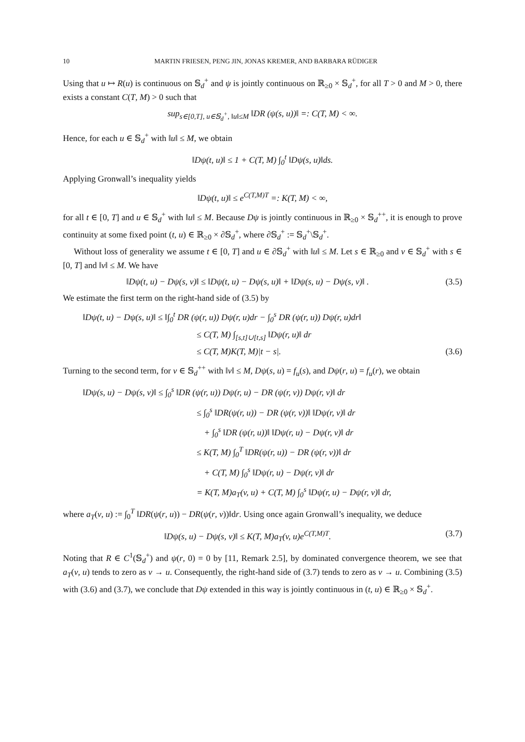10 MARTIN FRIESEN, PENG JIN, JONAS KREMER, AND BARBARA RÜDIGER
Using that u ↦ R(u) is continuous on 𝕊<sub>d</sub><sup>+</sup> and ψ is jointly continuous on ℝ<sub>≥0</sub> × 𝕊<sub>d</sub><sup>+</sup>, for all T > 0 and M > 0, there exists a constant C(T, M) > 0 such that
sup<sub>s∈[0,T], u∈𝕊<sub>d</sub><sup>+</sup>, ‖u‖≤M</sub> ‖DR (ψ(s, u))‖ =: C(T, M) < ∞.
Hence, for each u ∈ 𝕊<sub>d</sub><sup>+</sup> with ‖u‖ ≤ M, we obtain
‖Dψ(t, u)‖ ≤ 1 + C(T, M) ∫<sub>0</sub><sup>t</sup> ‖Dψ(s, u)‖ds.
Applying Gronwall’s inequality yields
‖Dψ(t, u)‖ ≤ e<sup>C(T,M)T</sup> =: K(T, M) < ∞,
for all t ∈ [0, T] and u ∈ 𝕊<sub>d</sub><sup>+</sup> with ‖u‖ ≤ M. Because Dψ is jointly continuous in ℝ<sub>≥0</sub> × 𝕊<sub>d</sub><sup>++</sup>, it is enough to prove continuity at some fixed point (t, u) ∈ ℝ<sub>≥0</sub> × ∂𝕊<sub>d</sub><sup>+</sup>, where ∂𝕊<sub>d</sub><sup>+</sup> := 𝕊<sub>d</sub><sup>+</sup>\𝕊<sub>d</sub><sup>+</sup>.
Without loss of generality we assume t ∈ [0, T] and u ∈ ∂𝕊<sub>d</sub><sup>+</sup> with ‖u‖ ≤ M. Let s ∈ ℝ<sub>≥0</sub> and v ∈ 𝕊<sub>d</sub><sup>+</sup> with s ∈ [0, T] and ‖v‖ ≤ M. We have
‖Dψ(t, u) − Dψ(s, v)‖ ≤ ‖Dψ(t, u) − Dψ(s, u)‖ + ‖Dψ(s, u) − Dψ(s, v)‖ . (3.5)
We estimate the first term on the right-hand side of (3.5) by
‖Dψ(t, u) − Dψ(s, u)‖ ≤ ‖∫<sub>0</sub><sup>t</sup> DR (ψ(r, u)) Dψ(r, u)dr − ∫<sub>0</sub><sup>s</sup> DR (ψ(r, u)) Dψ(r, u)dr‖
≤ C(T, M) ∫<sub>[s,t]∪[t,s]</sub> ‖Dψ(r, u)‖ dr
≤ C(T, M)K(T, M)|t − s|. (3.6)
Turning to the second term, for v ∈ 𝕊<sub>d</sub><sup>++</sup> with ‖v‖ ≤ M, Dψ(s, u) = f<sub>u</sub>(s), and Dψ(r, u) = f<sub>u</sub>(r), we obtain
‖Dψ(s, u) − Dψ(s, v)‖ ≤ ∫<sub>0</sub><sup>s</sup> ‖DR (ψ(r, u)) Dψ(r, u) − DR (ψ(r, v)) Dψ(r, v)‖ dr
≤ ∫<sub>0</sub><sup>s</sup> ‖DR(ψ(r, u)) − DR (ψ(r, v))‖ ‖Dψ(r, v)‖ dr
+ ∫<sub>0</sub><sup>s</sup> ‖DR (ψ(r, u))‖ ‖Dψ(r, u) − Dψ(r, v)‖ dr
≤ K(T, M) ∫<sub>0</sub><sup>T</sup> ‖DR(ψ(r, u)) − DR (ψ(r, v))‖ dr
+ C(T, M) ∫<sub>0</sub><sup>s</sup> ‖Dψ(r, u) − Dψ(r, v)‖ dr
= K(T, M)a<sub>T</sub>(v, u) + C(T, M) ∫<sub>0</sub><sup>s</sup> ‖Dψ(r, u) − Dψ(r, v)‖ dr,
where a<sub>T</sub>(v, u) := ∫<sub>0</sub><sup>T</sup> ‖DR(ψ(r, u)) − DR(ψ(r, v))‖dr. Using once again Gronwall’s inequality, we deduce
‖Dψ(s, u) − Dψ(s, v)‖ ≤ K(T, M)a<sub>T</sub>(v, u)e<sup>C(T,M)T</sup>. (3.7)
Noting that R ∈ C<sup>1</sup>(𝕊<sub>d</sub><sup>+</sup>) and ψ(r, 0) = 0 by [11, Remark 2.5], by dominated convergence theorem, we see that a<sub>T</sub>(v, u) tends to zero as v → u. Consequently, the right-hand side of (3.7) tends to zero as v → u. Combining (3.5) with (3.6) and (3.7), we conclude that Dψ extended in this way is jointly continuous in (t, u) ∈ ℝ<sub>≥0</sub> × 𝕊<sub>d</sub><sup>+</sup>.